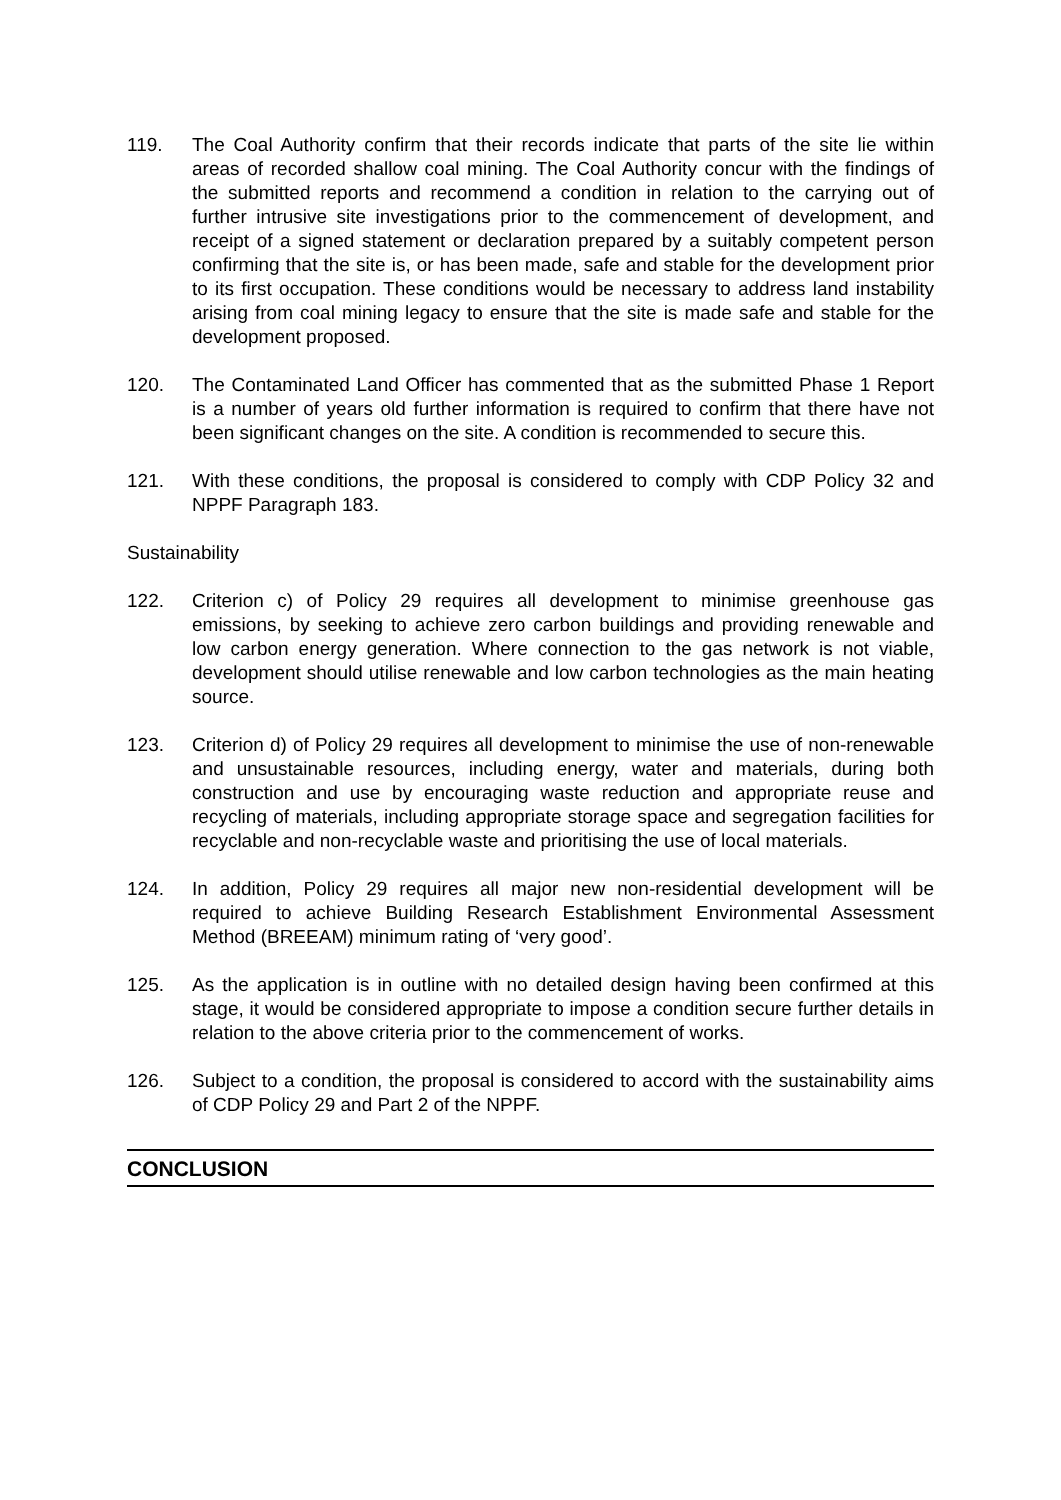119. The Coal Authority confirm that their records indicate that parts of the site lie within areas of recorded shallow coal mining. The Coal Authority concur with the findings of the submitted reports and recommend a condition in relation to the carrying out of further intrusive site investigations prior to the commencement of development, and receipt of a signed statement or declaration prepared by a suitably competent person confirming that the site is, or has been made, safe and stable for the development prior to its first occupation. These conditions would be necessary to address land instability arising from coal mining legacy to ensure that the site is made safe and stable for the development proposed.
120. The Contaminated Land Officer has commented that as the submitted Phase 1 Report is a number of years old further information is required to confirm that there have not been significant changes on the site. A condition is recommended to secure this.
121. With these conditions, the proposal is considered to comply with CDP Policy 32 and NPPF Paragraph 183.
Sustainability
122. Criterion c) of Policy 29 requires all development to minimise greenhouse gas emissions, by seeking to achieve zero carbon buildings and providing renewable and low carbon energy generation. Where connection to the gas network is not viable, development should utilise renewable and low carbon technologies as the main heating source.
123. Criterion d) of Policy 29 requires all development to minimise the use of non-renewable and unsustainable resources, including energy, water and materials, during both construction and use by encouraging waste reduction and appropriate reuse and recycling of materials, including appropriate storage space and segregation facilities for recyclable and non-recyclable waste and prioritising the use of local materials.
124. In addition, Policy 29 requires all major new non-residential development will be required to achieve Building Research Establishment Environmental Assessment Method (BREEAM) minimum rating of ‘very good’.
125. As the application is in outline with no detailed design having been confirmed at this stage, it would be considered appropriate to impose a condition secure further details in relation to the above criteria prior to the commencement of works.
126. Subject to a condition, the proposal is considered to accord with the sustainability aims of CDP Policy 29 and Part 2 of the NPPF.
CONCLUSION